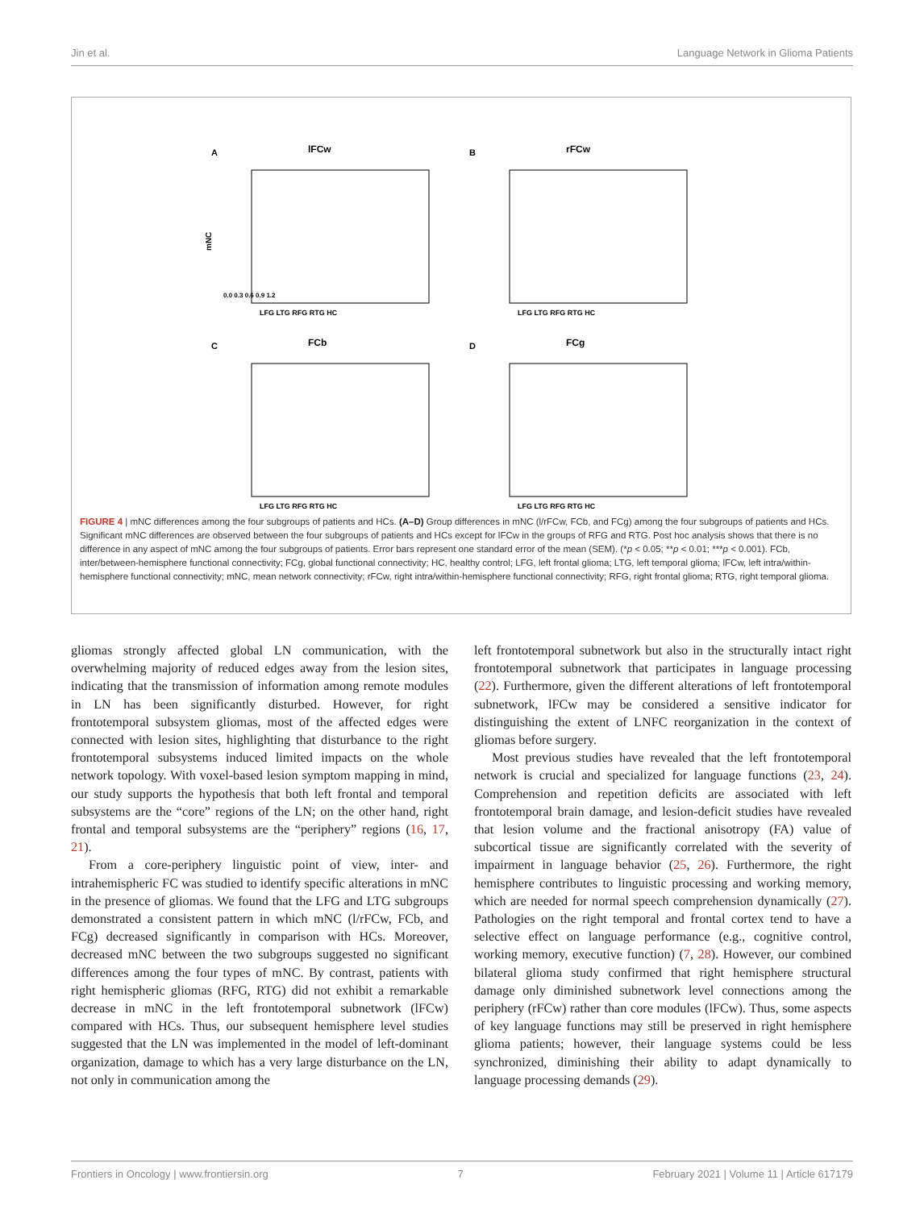Jin et al. Language Network in Glioma Patients
A
lFCw
mNC
0.0 0.3 0.6 0.9 1.2
LFG LTG RFG RTG HC
B
rFCw
LFG LTG RFG RTG HC
C
FCb
LFG LTG RFG RTG HC
D
FCg
LFG LTG RFG RTG HC
FIGURE 4 | mNC differences among the four subgroups of patients and HCs. (A–D) Group differences in mNC (l/rFCw, FCb, and FCg) among the four subgroups of patients and HCs. Significant mNC differences are observed between the four subgroups of patients and HCs except for lFCw in the groups of RFG and RTG. Post hoc analysis shows that there is no difference in any aspect of mNC among the four subgroups of patients. Error bars represent one standard error of the mean (SEM). (*p < 0.05; **p < 0.01; ***p < 0.001). FCb, inter/between-hemisphere functional connectivity; FCg, global functional connectivity; HC, healthy control; LFG, left frontal glioma; LTG, left temporal glioma; lFCw, left intra/within-hemisphere functional connectivity; mNC, mean network connectivity; rFCw, right intra/within-hemisphere functional connectivity; RFG, right frontal glioma; RTG, right temporal glioma.
gliomas strongly affected global LN communication, with the overwhelming majority of reduced edges away from the lesion sites, indicating that the transmission of information among remote modules in LN has been significantly disturbed. However, for right frontotemporal subsystem gliomas, most of the affected edges were connected with lesion sites, highlighting that disturbance to the right frontotemporal subsystems induced limited impacts on the whole network topology. With voxel-based lesion symptom mapping in mind, our study supports the hypothesis that both left frontal and temporal subsystems are the “core” regions of the LN; on the other hand, right frontal and temporal subsystems are the “periphery” regions (16, 17, 21).
From a core-periphery linguistic point of view, inter- and intrahemispheric FC was studied to identify specific alterations in mNC in the presence of gliomas. We found that the LFG and LTG subgroups demonstrated a consistent pattern in which mNC (l/rFCw, FCb, and FCg) decreased significantly in comparison with HCs. Moreover, decreased mNC between the two subgroups suggested no significant differences among the four types of mNC. By contrast, patients with right hemispheric gliomas (RFG, RTG) did not exhibit a remarkable decrease in mNC in the left frontotemporal subnetwork (lFCw) compared with HCs. Thus, our subsequent hemisphere level studies suggested that the LN was implemented in the model of left-dominant organization, damage to which has a very large disturbance on the LN, not only in communication among the
left frontotemporal subnetwork but also in the structurally intact right frontotemporal subnetwork that participates in language processing (22). Furthermore, given the different alterations of left frontotemporal subnetwork, lFCw may be considered a sensitive indicator for distinguishing the extent of LNFC reorganization in the context of gliomas before surgery.
Most previous studies have revealed that the left frontotemporal network is crucial and specialized for language functions (23, 24). Comprehension and repetition deficits are associated with left frontotemporal brain damage, and lesion-deficit studies have revealed that lesion volume and the fractional anisotropy (FA) value of subcortical tissue are significantly correlated with the severity of impairment in language behavior (25, 26). Furthermore, the right hemisphere contributes to linguistic processing and working memory, which are needed for normal speech comprehension dynamically (27). Pathologies on the right temporal and frontal cortex tend to have a selective effect on language performance (e.g., cognitive control, working memory, executive function) (7, 28). However, our combined bilateral glioma study confirmed that right hemisphere structural damage only diminished subnetwork level connections among the periphery (rFCw) rather than core modules (lFCw). Thus, some aspects of key language functions may still be preserved in right hemisphere glioma patients; however, their language systems could be less synchronized, diminishing their ability to adapt dynamically to language processing demands (29).
Frontiers in Oncology | www.frontiersin.org 7 February 2021 | Volume 11 | Article 617179